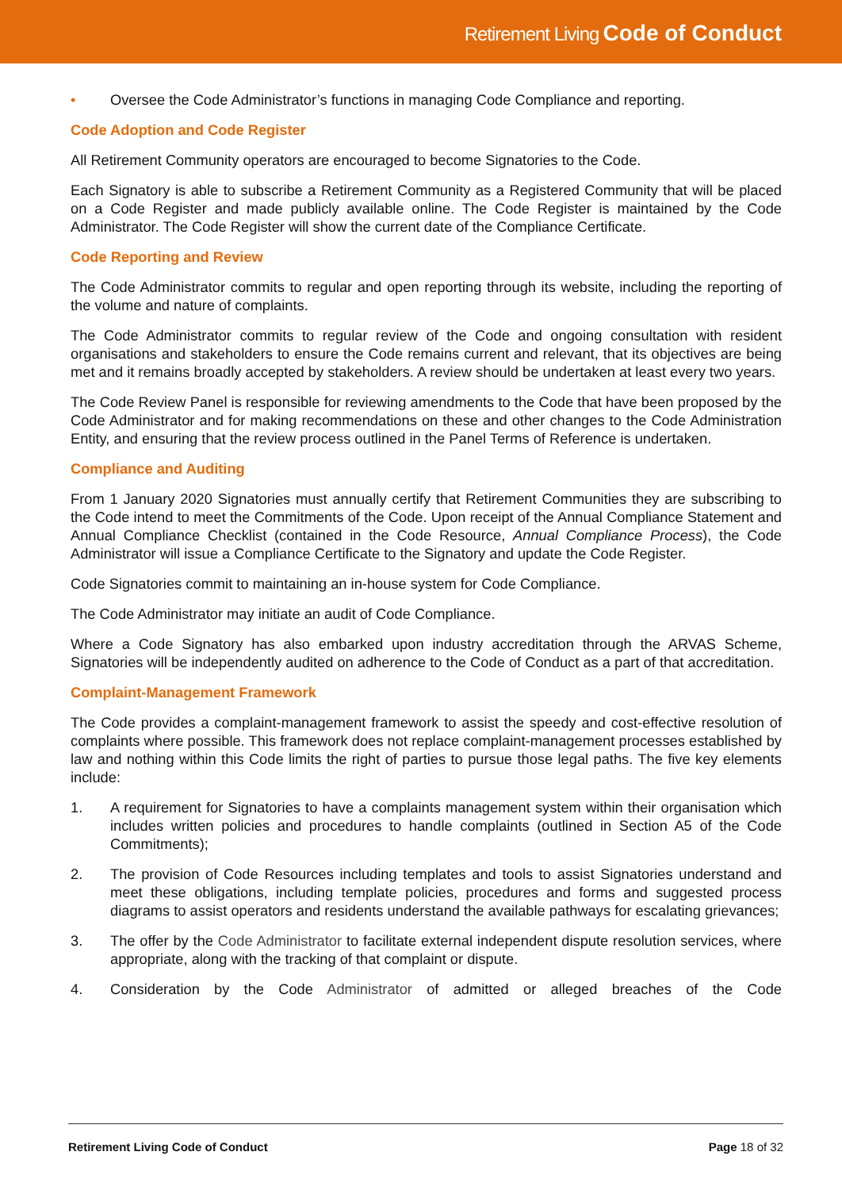Retirement Living Code of Conduct
• Oversee the Code Administrator’s functions in managing Code Compliance and reporting.
Code Adoption and Code Register
All Retirement Community operators are encouraged to become Signatories to the Code.
Each Signatory is able to subscribe a Retirement Community as a Registered Community that will be placed on a Code Register and made publicly available online. The Code Register is maintained by the Code Administrator. The Code Register will show the current date of the Compliance Certificate.
Code Reporting and Review
The Code Administrator commits to regular and open reporting through its website, including the reporting of the volume and nature of complaints.
The Code Administrator commits to regular review of the Code and ongoing consultation with resident organisations and stakeholders to ensure the Code remains current and relevant, that its objectives are being met and it remains broadly accepted by stakeholders. A review should be undertaken at least every two years.
The Code Review Panel is responsible for reviewing amendments to the Code that have been proposed by the Code Administrator and for making recommendations on these and other changes to the Code Administration Entity, and ensuring that the review process outlined in the Panel Terms of Reference is undertaken.
Compliance and Auditing
From 1 January 2020 Signatories must annually certify that Retirement Communities they are subscribing to the Code intend to meet the Commitments of the Code. Upon receipt of the Annual Compliance Statement and Annual Compliance Checklist (contained in the Code Resource, Annual Compliance Process), the Code Administrator will issue a Compliance Certificate to the Signatory and update the Code Register.
Code Signatories commit to maintaining an in-house system for Code Compliance.
The Code Administrator may initiate an audit of Code Compliance.
Where a Code Signatory has also embarked upon industry accreditation through the ARVAS Scheme, Signatories will be independently audited on adherence to the Code of Conduct as a part of that accreditation.
Complaint-Management Framework
The Code provides a complaint-management framework to assist the speedy and cost-effective resolution of complaints where possible. This framework does not replace complaint-management processes established by law and nothing within this Code limits the right of parties to pursue those legal paths. The five key elements include:
1. A requirement for Signatories to have a complaints management system within their organisation which includes written policies and procedures to handle complaints (outlined in Section A5 of the Code Commitments);
2. The provision of Code Resources including templates and tools to assist Signatories understand and meet these obligations, including template policies, procedures and forms and suggested process diagrams to assist operators and residents understand the available pathways for escalating grievances;
3. The offer by the Code Administrator to facilitate external independent dispute resolution services, where appropriate, along with the tracking of that complaint or dispute.
4. Consideration by the Code Administrator of admitted or alleged breaches of the Code
Retirement Living Code of Conduct Page 18 of 32